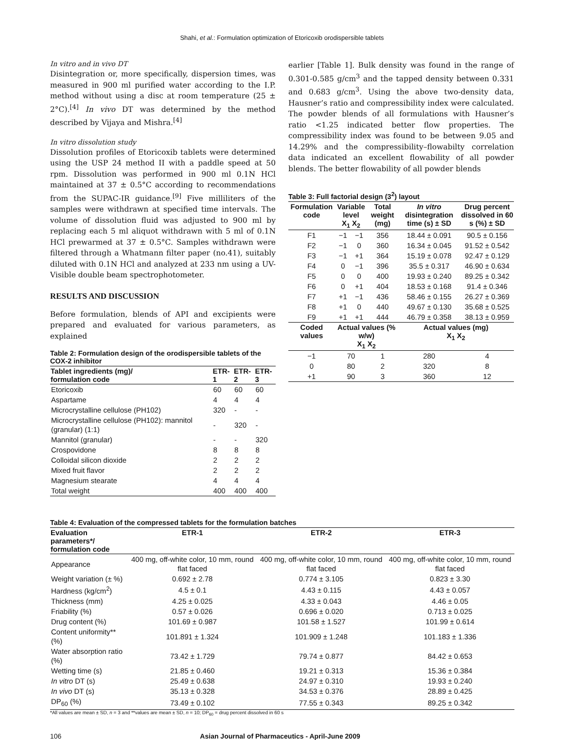Shahi, et al.: Formulation optimization of Etoricoxib orodispersible tablets
In vitro and in vivo DT
Disintegration or, more specifically, dispersion times, was measured in 900 ml purified water according to the I.P. method without using a disc at room temperature (25 ± 2°C).<sup>[4]</sup> In vivo DT was determined by the method described by Vijaya and Mishra.<sup>[4]</sup>
In vitro dissolution study
Dissolution profiles of Etoricoxib tablets were determined using the USP 24 method II with a paddle speed at 50 rpm. Dissolution was performed in 900 ml 0.1N HCl maintained at 37 ± 0.5°C according to recommendations from the SUPAC-IR guidance.<sup>[9]</sup> Five milliliters of the samples were withdrawn at specified time intervals. The volume of dissolution fluid was adjusted to 900 ml by replacing each 5 ml aliquot withdrawn with 5 ml of 0.1N HCl prewarmed at 37 ± 0.5°C. Samples withdrawn were filtered through a Whatmann filter paper (no.41), suitably diluted with 0.1N HCl and analyzed at 233 nm using a UV-Visible double beam spectrophotometer.
RESULTS AND DISCUSSION
Before formulation, blends of API and excipients were prepared and evaluated for various parameters, as explained
Table 2: Formulation design of the orodispersible tablets of the COX-2 inhibitor
| Tablet ingredients (mg)/ formulation code | ETR-1 | ETR-2 | ETR-3 |
| --- | --- | --- | --- |
| Etoricoxib | 60 | 60 | 60 |
| Aspartame | 4 | 4 | 4 |
| Microcrystalline cellulose (PH102) | 320 | - | - |
| Microcrystalline cellulose (PH102): mannitol (granular) (1:1) | - | 320 | - |
| Mannitol (granular) | - | - | 320 |
| Crospovidone | 8 | 8 | 8 |
| Colloidal silicon dioxide | 2 | 2 | 2 |
| Mixed fruit flavor | 2 | 2 | 2 |
| Magnesium stearate | 4 | 4 | 4 |
| Total weight | 400 | 400 | 400 |
earlier [Table 1]. Bulk density was found in the range of 0.301-0.585 g/cm<sup>3</sup> and the tapped density between 0.331 and 0.683 g/cm<sup>3</sup>. Using the above two-density data, Hausner’s ratio and compressibility index were calculated. The powder blends of all formulations with Hausner’s ratio <1.25 indicated better flow properties. The compressibility index was found to be between 9.05 and 14.29% and the compressibility–flowabilty correlation data indicated an excellent flowability of all powder blends. The better flowability of all powder blends
Table 3: Full factorial design (3<sup>2</sup>) layout
| Formulation code | Variable level X<sub>1</sub> X<sub>2</sub> | | Total weight (mg) | In vitro disintegration time (s) ± SD | Drug percent dissolved in 60 s (%) ± SD |
| --- | --- | --- | --- | --- | --- |
| F1 | −1 | −1 | 356 | 18.44 ± 0.091 | 90.5 ± 0.156 |
| F2 | −1 | 0 | 360 | 16.34 ± 0.045 | 91.52 ± 0.542 |
| F3 | −1 | +1 | 364 | 15.19 ± 0.078 | 92.47 ± 0.129 |
| F4 | 0 | −1 | 396 | 35.5 ± 0.317 | 46.90 ± 0.634 |
| F5 | 0 | 0 | 400 | 19.93 ± 0.240 | 89.25 ± 0.342 |
| F6 | 0 | +1 | 404 | 18.53 ± 0.168 | 91.4 ± 0.346 |
| F7 | +1 | −1 | 436 | 58.46 ± 0.155 | 26.27 ± 0.369 |
| F8 | +1 | 0 | 440 | 49.67 ± 0.130 | 35.68 ± 0.525 |
| F9 | +1 | +1 | 444 | 46.79 ± 0.358 | 38.13 ± 0.959 |
| Coded values | Actual values (% w/w) X<sub>1</sub> X<sub>2</sub> | | | Actual values (mg) X<sub>1</sub> X<sub>2</sub> | |
| −1 | 70 | | 1 | 280 | 4 |
| 0 | 80 | | 2 | 320 | 8 |
| +1 | 90 | | 3 | 360 | 12 |
Table 4: Evaluation of the compressed tablets for the formulation batches
| Evaluation parameters*/ formulation code | ETR-1 | ETR-2 | ETR-3 |
| --- | --- | --- | --- |
| Appearance | 400 mg, off-white color, 10 mm, round flat faced | 400 mg, off-white color, 10 mm, round flat faced | 400 mg, off-white color, 10 mm, round flat faced |
| Weight variation (± %) | 0.692 ± 2.78 | 0.774 ± 3.105 | 0.823 ± 3.30 |
| Hardness (kg/cm<sup>2</sup>) | 4.5 ± 0.1 | 4.43 ± 0.115 | 4.43 ± 0.057 |
| Thickness (mm) | 4.25 ± 0.025 | 4.33 ± 0.043 | 4.46 ± 0.05 |
| Friability (%) | 0.57 ± 0.026 | 0.696 ± 0.020 | 0.713 ± 0.025 |
| Drug content (%) | 101.69 ± 0.987 | 101.58 ± 1.527 | 101.99 ± 0.614 |
| Content uniformity** (%) | 101.891 ± 1.324 | 101.909 ± 1.248 | 101.183 ± 1.336 |
| Water absorption ratio (%) | 73.42 ± 1.729 | 79.74 ± 0.877 | 84.42 ± 0.653 |
| Wetting time (s) | 21.85 ± 0.460 | 19.21 ± 0.313 | 15.36 ± 0.384 |
| In vitro DT (s) | 25.49 ± 0.638 | 24.97 ± 0.310 | 19.93 ± 0.240 |
| In vivo DT (s) | 35.13 ± 0.328 | 34.53 ± 0.376 | 28.89 ± 0.425 |
| DP<sub>60</sub> (%) | 73.49 ± 0.102 | 77.55 ± 0.343 | 89.25 ± 0.342 |
*All values are mean ± SD, n = 3 and **values are mean ± SD, n = 10; DP<sub>60</sub> = drug percent dissolved in 60 s
106 Asian Journal of Pharmaceutics - April-June 2009